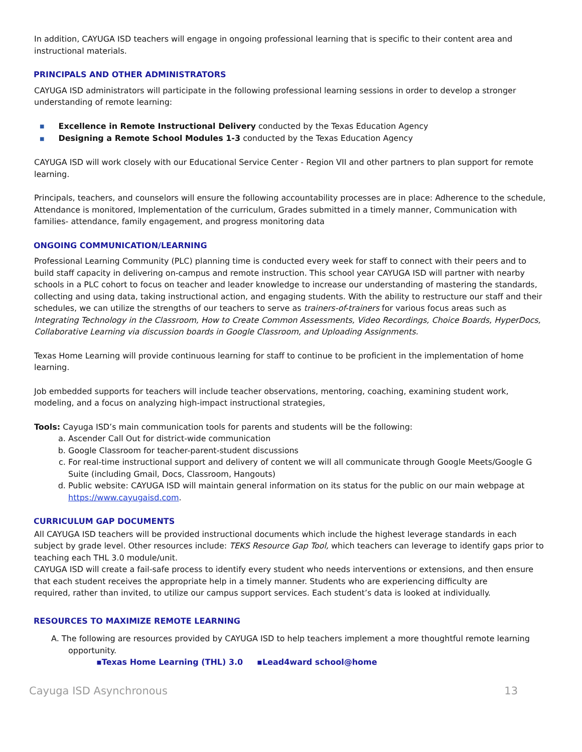In addition, CAYUGA ISD teachers will engage in ongoing professional learning that is specific to their content area and instructional materials.
PRINCIPALS AND OTHER ADMINISTRATORS
CAYUGA ISD administrators will participate in the following professional learning sessions in order to develop a stronger understanding of remote learning:
■ Excellence in Remote Instructional Delivery conducted by the Texas Education Agency
■ Designing a Remote School Modules 1-3 conducted by the Texas Education Agency
CAYUGA ISD will work closely with our Educational Service Center - Region VII and other partners to plan support for remote learning.
Principals, teachers, and counselors will ensure the following accountability processes are in place: Adherence to the schedule, Attendance is monitored, Implementation of the curriculum, Grades submitted in a timely manner, Communication with families- attendance, family engagement, and progress monitoring data
ONGOING COMMUNICATION/LEARNING
Professional Learning Community (PLC) planning time is conducted every week for staff to connect with their peers and to build staff capacity in delivering on-campus and remote instruction. This school year CAYUGA ISD will partner with nearby schools in a PLC cohort to focus on teacher and leader knowledge to increase our understanding of mastering the standards, collecting and using data, taking instructional action, and engaging students. With the ability to restructure our staff and their schedules, we can utilize the strengths of our teachers to serve as trainers-of-trainers for various focus areas such as Integrating Technology in the Classroom, How to Create Common Assessments, Video Recordings, Choice Boards, HyperDocs, Collaborative Learning via discussion boards in Google Classroom, and Uploading Assignments.
Texas Home Learning will provide continuous learning for staff to continue to be proficient in the implementation of home learning.
Job embedded supports for teachers will include teacher observations, mentoring, coaching, examining student work, modeling, and a focus on analyzing high-impact instructional strategies,
Tools: Cayuga ISD’s main communication tools for parents and students will be the following:
Ascender Call Out for district-wide communication
Google Classroom for teacher-parent-student discussions
For real-time instructional support and delivery of content we will all communicate through Google Meets/Google G Suite (including Gmail, Docs, Classroom, Hangouts)
Public website: CAYUGA ISD will maintain general information on its status for the public on our main webpage at https://www.cayugaisd.com.
CURRICULUM GAP DOCUMENTS
All CAYUGA ISD teachers will be provided instructional documents which include the highest leverage standards in each subject by grade level. Other resources include: TEKS Resource Gap Tool, which teachers can leverage to identify gaps prior to teaching each THL 3.0 module/unit.
CAYUGA ISD will create a fail-safe process to identify every student who needs interventions or extensions, and then ensure that each student receives the appropriate help in a timely manner. Students who are experiencing difficulty are
required, rather than invited, to utilize our campus support services. Each student’s data is looked at individually.
RESOURCES TO MAXIMIZE REMOTE LEARNING
A. The following are resources provided by CAYUGA ISD to help teachers implement a more thoughtful remote learning opportunity.
▪Texas Home Learning (THL) 3.0 ▪Lead4ward school@home
Cayuga ISD Asynchronous 13